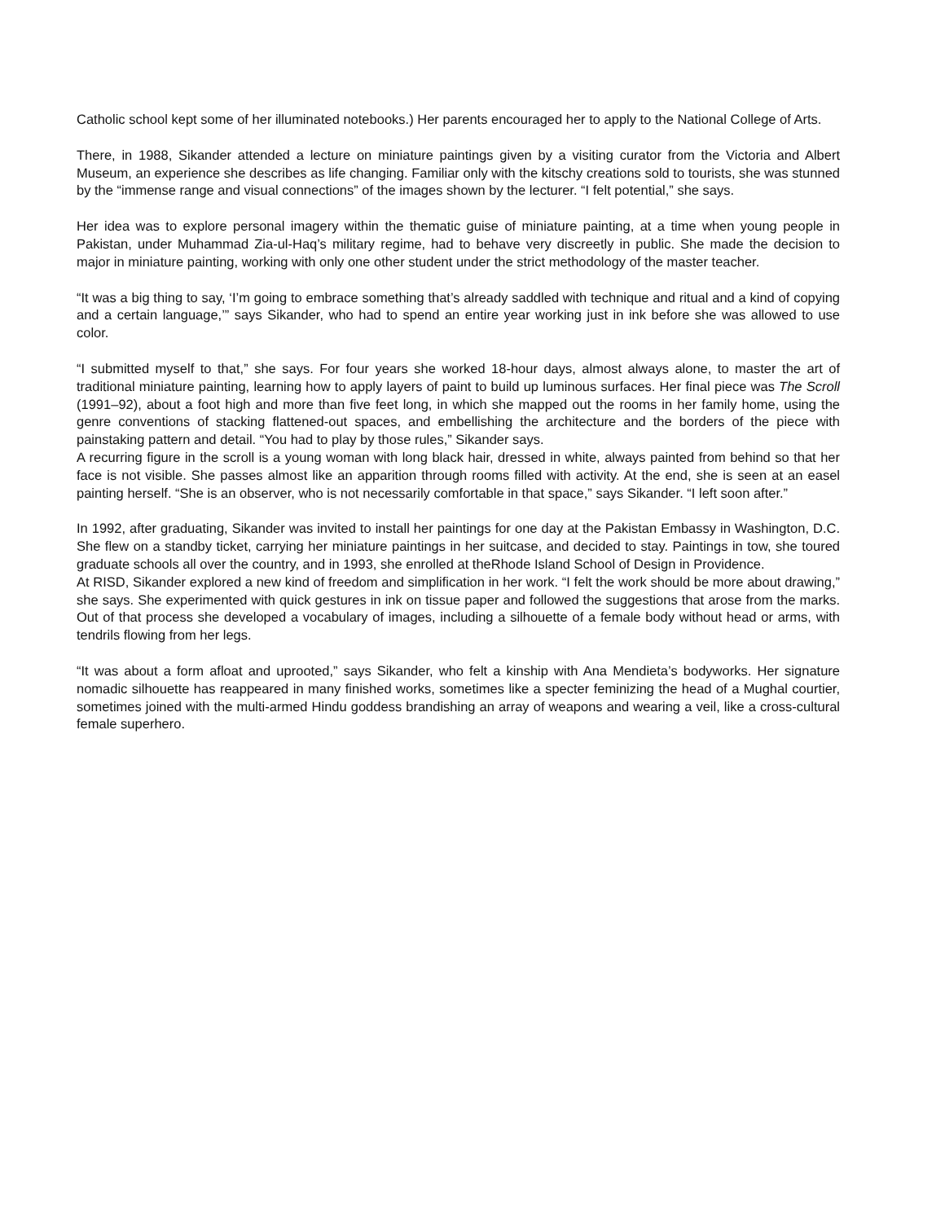Catholic school kept some of her illuminated notebooks.) Her parents encouraged her to apply to the National College of Arts.
There, in 1988, Sikander attended a lecture on miniature paintings given by a visiting curator from the Victoria and Albert Museum, an experience she describes as life changing. Familiar only with the kitschy creations sold to tourists, she was stunned by the “immense range and visual connections” of the images shown by the lecturer. “I felt potential,” she says.
Her idea was to explore personal imagery within the thematic guise of miniature painting, at a time when young people in Pakistan, under Muhammad Zia-ul-Haq’s military regime, had to behave very discreetly in public. She made the decision to major in miniature painting, working with only one other student under the strict methodology of the master teacher.
“It was a big thing to say, ‘I’m going to embrace something that’s already saddled with technique and ritual and a kind of copying and a certain language,’” says Sikander, who had to spend an entire year working just in ink before she was allowed to use color.
“I submitted myself to that,” she says. For four years she worked 18-hour days, almost always alone, to master the art of traditional miniature painting, learning how to apply layers of paint to build up luminous surfaces. Her final piece was The Scroll (1991–92), about a foot high and more than five feet long, in which she mapped out the rooms in her family home, using the genre conventions of stacking flattened-out spaces, and embellishing the architecture and the borders of the piece with painstaking pattern and detail. “You had to play by those rules,” Sikander says.
A recurring figure in the scroll is a young woman with long black hair, dressed in white, always painted from behind so that her face is not visible. She passes almost like an apparition through rooms filled with activity. At the end, she is seen at an easel painting herself. “She is an observer, who is not necessarily comfortable in that space,” says Sikander. “I left soon after.”
In 1992, after graduating, Sikander was invited to install her paintings for one day at the Pakistan Embassy in Washington, D.C. She flew on a standby ticket, carrying her miniature paintings in her suitcase, and decided to stay. Paintings in tow, she toured graduate schools all over the country, and in 1993, she enrolled at theRhode Island School of Design in Providence.
At RISD, Sikander explored a new kind of freedom and simplification in her work. “I felt the work should be more about drawing,” she says. She experimented with quick gestures in ink on tissue paper and followed the suggestions that arose from the marks. Out of that process she developed a vocabulary of images, including a silhouette of a female body without head or arms, with tendrils flowing from her legs.
“It was about a form afloat and uprooted,” says Sikander, who felt a kinship with Ana Mendieta’s bodyworks. Her signature nomadic silhouette has reappeared in many finished works, sometimes like a specter feminizing the head of a Mughal courtier, sometimes joined with the multi-armed Hindu goddess brandishing an array of weapons and wearing a veil, like a cross-cultural female superhero.